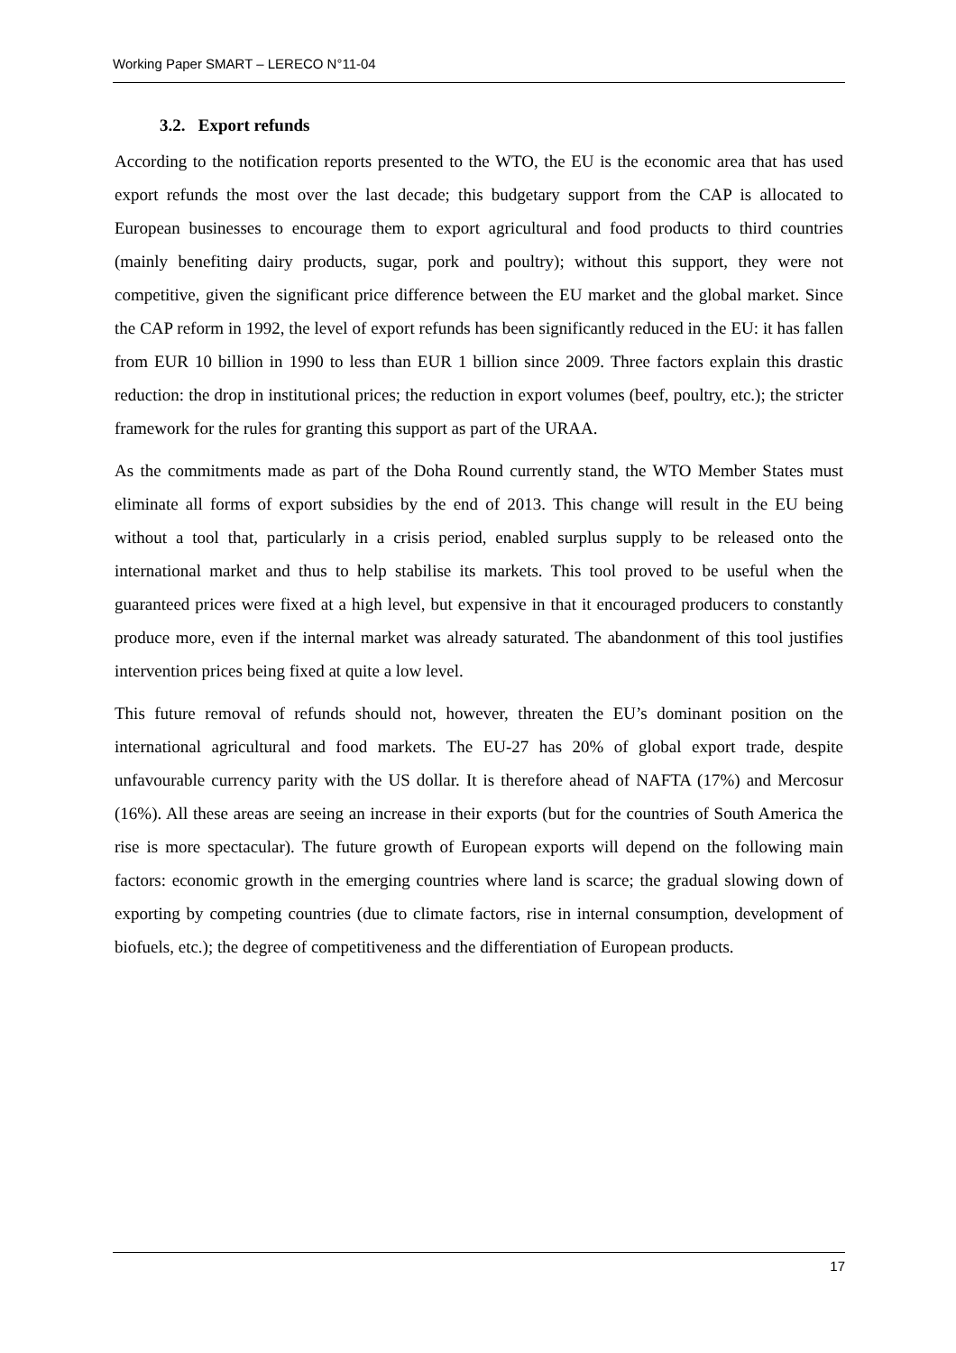Working Paper SMART – LERECO N°11-04
3.2. Export refunds
According to the notification reports presented to the WTO, the EU is the economic area that has used export refunds the most over the last decade; this budgetary support from the CAP is allocated to European businesses to encourage them to export agricultural and food products to third countries (mainly benefiting dairy products, sugar, pork and poultry); without this support, they were not competitive, given the significant price difference between the EU market and the global market. Since the CAP reform in 1992, the level of export refunds has been significantly reduced in the EU: it has fallen from EUR 10 billion in 1990 to less than EUR 1 billion since 2009. Three factors explain this drastic reduction: the drop in institutional prices; the reduction in export volumes (beef, poultry, etc.); the stricter framework for the rules for granting this support as part of the URAA.
As the commitments made as part of the Doha Round currently stand, the WTO Member States must eliminate all forms of export subsidies by the end of 2013. This change will result in the EU being without a tool that, particularly in a crisis period, enabled surplus supply to be released onto the international market and thus to help stabilise its markets. This tool proved to be useful when the guaranteed prices were fixed at a high level, but expensive in that it encouraged producers to constantly produce more, even if the internal market was already saturated. The abandonment of this tool justifies intervention prices being fixed at quite a low level.
This future removal of refunds should not, however, threaten the EU’s dominant position on the international agricultural and food markets. The EU-27 has 20% of global export trade, despite unfavourable currency parity with the US dollar. It is therefore ahead of NAFTA (17%) and Mercosur (16%). All these areas are seeing an increase in their exports (but for the countries of South America the rise is more spectacular). The future growth of European exports will depend on the following main factors: economic growth in the emerging countries where land is scarce; the gradual slowing down of exporting by competing countries (due to climate factors, rise in internal consumption, development of biofuels, etc.); the degree of competitiveness and the differentiation of European products.
17